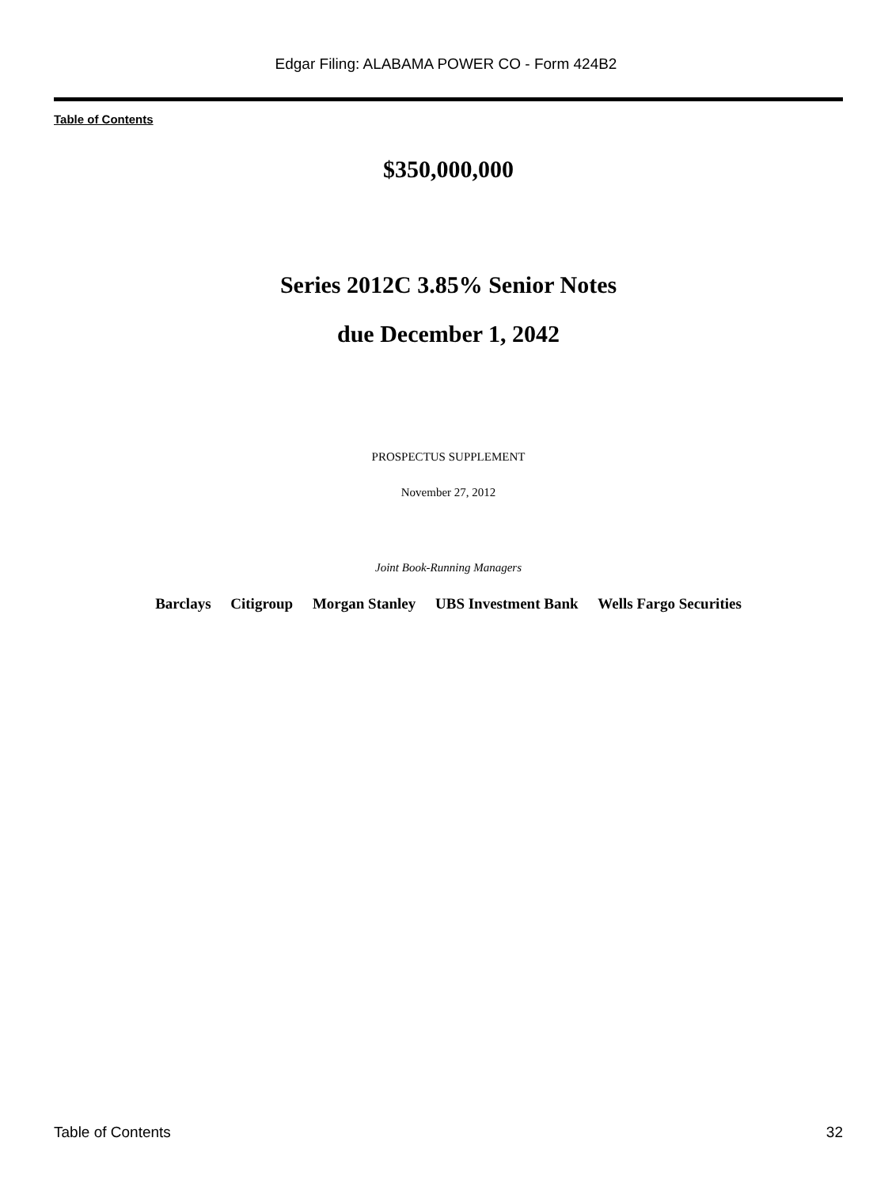Edgar Filing: ALABAMA POWER CO - Form 424B2
Table of Contents
$350,000,000
Series 2012C 3.85% Senior Notes
due December 1, 2042
PROSPECTUS SUPPLEMENT
November 27, 2012
Joint Book-Running Managers
Barclays Citigroup Morgan Stanley UBS Investment Bank Wells Fargo Securities
Table of Contents 32